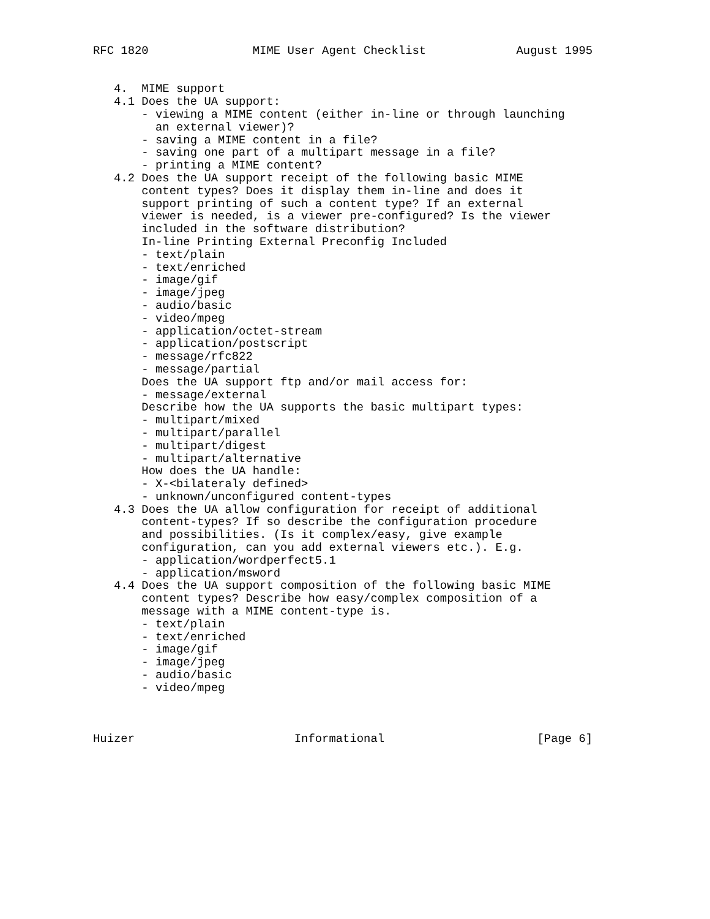RFC 1820               MIME User Agent Checklist             August 1995


   4.  MIME support
   4.1 Does the UA support:
       - viewing a MIME content (either in-line or through launching
         an external viewer)?
       - saving a MIME content in a file?
       - saving one part of a multipart message in a file?
       - printing a MIME content?
   4.2 Does the UA support receipt of the following basic MIME
       content types? Does it display them in-line and does it
       support printing of such a content type? If an external
       viewer is needed, is a viewer pre-configured? Is the viewer
       included in the software distribution?
       In-line Printing External Preconfig Included
       - text/plain
       - text/enriched
       - image/gif
       - image/jpeg
       - audio/basic
       - video/mpeg
       - application/octet-stream
       - application/postscript
       - message/rfc822
       - message/partial
       Does the UA support ftp and/or mail access for:
       - message/external
       Describe how the UA supports the basic multipart types:
       - multipart/mixed
       - multipart/parallel
       - multipart/digest
       - multipart/alternative
       How does the UA handle:
       - X-<bilateraly defined>
       - unknown/unconfigured content-types
   4.3 Does the UA allow configuration for receipt of additional
       content-types? If so describe the configuration procedure
       and possibilities. (Is it complex/easy, give example
       configuration, can you add external viewers etc.). E.g.
       - application/wordperfect5.1
       - application/msword
   4.4 Does the UA support composition of the following basic MIME
       content types? Describe how easy/complex composition of a
       message with a MIME content-type is.
       - text/plain
       - text/enriched
       - image/gif
       - image/jpeg
       - audio/basic
       - video/mpeg



Huizer                       Informational                      [Page 6]